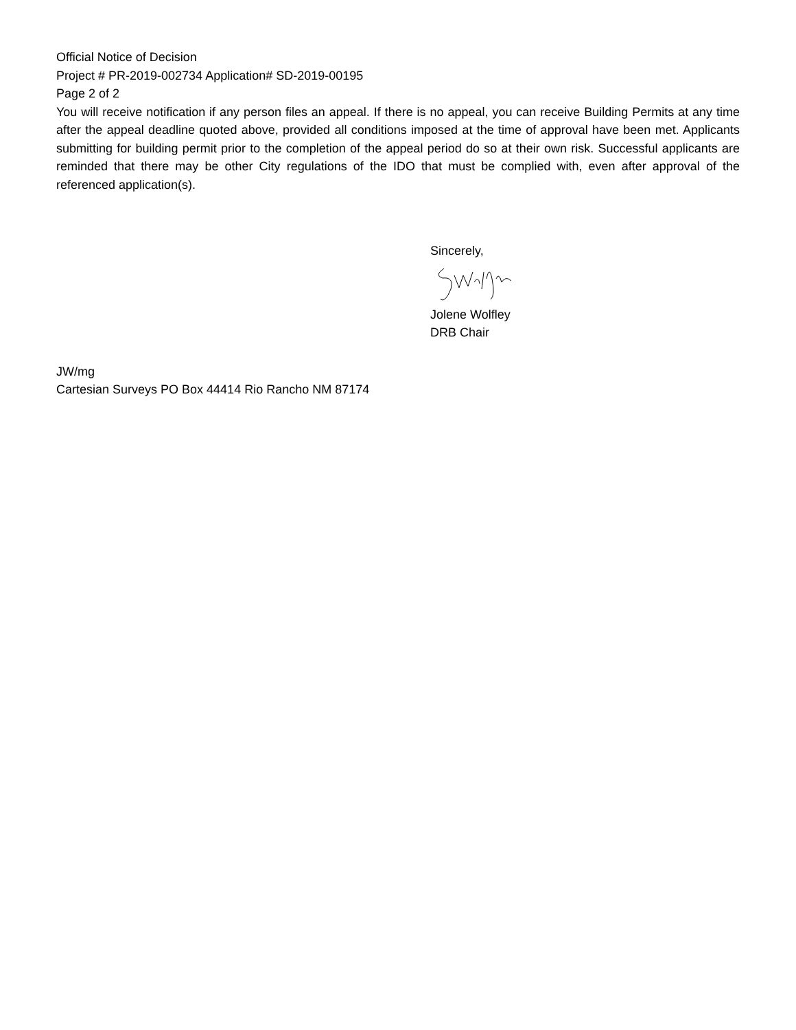Official Notice of Decision
Project # PR-2019-002734 Application# SD-2019-00195
Page 2 of 2
You will receive notification if any person files an appeal. If there is no appeal, you can receive Building Permits at any time after the appeal deadline quoted above, provided all conditions imposed at the time of approval have been met. Applicants submitting for building permit prior to the completion of the appeal period do so at their own risk. Successful applicants are reminded that there may be other City regulations of the IDO that must be complied with, even after approval of the referenced application(s).
Sincerely,
Jolene Wolfley
DRB Chair
JW/mg
Cartesian Surveys PO Box 44414 Rio Rancho NM 87174